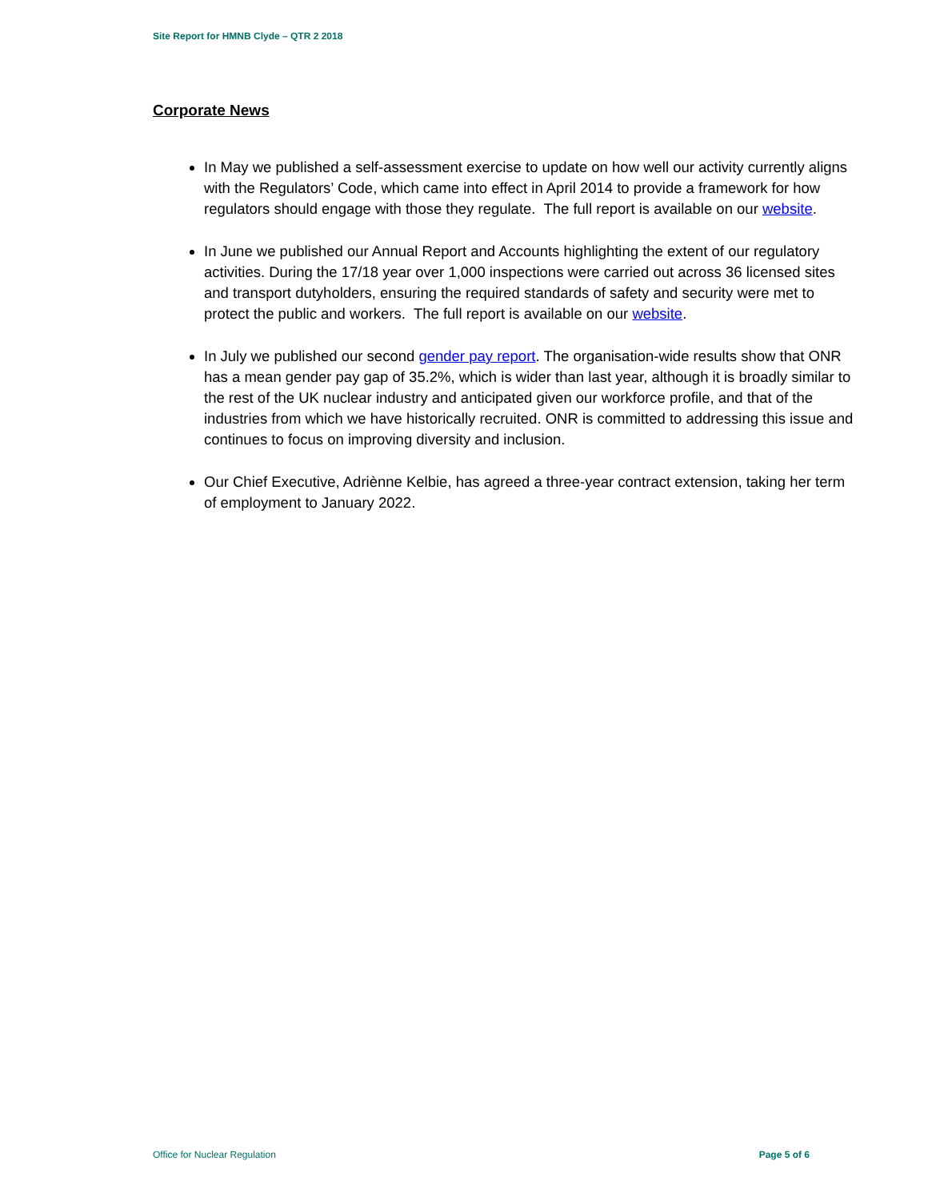Site Report for HMNB Clyde – QTR 2 2018
Corporate News
In May we published a self-assessment exercise to update on how well our activity currently aligns with the Regulators’ Code, which came into effect in April 2014 to provide a framework for how regulators should engage with those they regulate. The full report is available on our website.
In June we published our Annual Report and Accounts highlighting the extent of our regulatory activities. During the 17/18 year over 1,000 inspections were carried out across 36 licensed sites and transport dutyholders, ensuring the required standards of safety and security were met to protect the public and workers. The full report is available on our website.
In July we published our second gender pay report. The organisation-wide results show that ONR has a mean gender pay gap of 35.2%, which is wider than last year, although it is broadly similar to the rest of the UK nuclear industry and anticipated given our workforce profile, and that of the industries from which we have historically recruited. ONR is committed to addressing this issue and continues to focus on improving diversity and inclusion.
Our Chief Executive, Adriènne Kelbie, has agreed a three-year contract extension, taking her term of employment to January 2022.
Office for Nuclear Regulation Page 5 of 6